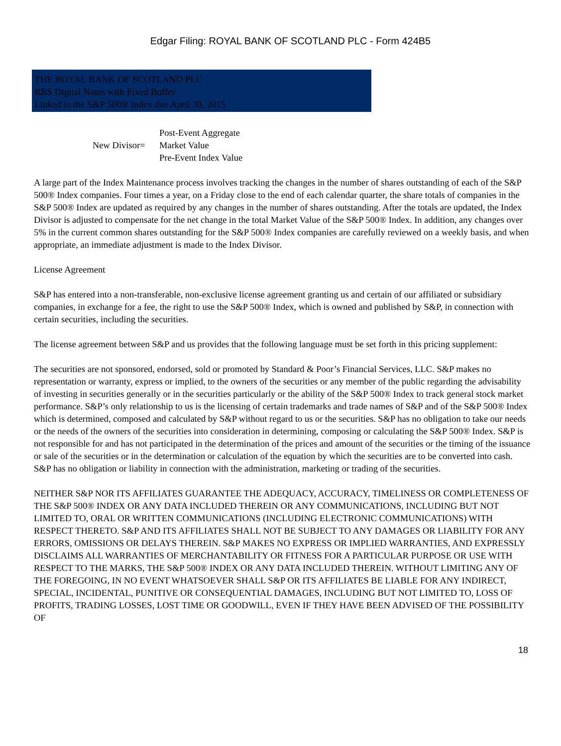Edgar Filing: ROYAL BANK OF SCOTLAND PLC - Form 424B5
THE ROYAL BANK OF SCOTLAND PLC
RBS Digital Notes with Fixed Buffer
Linked to the S&P 500® Index due April 30, 2015
New Divisor=
Post-Event Aggregate
Market Value
Pre-Event Index Value
A large part of the Index Maintenance process involves tracking the changes in the number of shares outstanding of each of the S&P 500® Index companies. Four times a year, on a Friday close to the end of each calendar quarter, the share totals of companies in the S&P 500® Index are updated as required by any changes in the number of shares outstanding. After the totals are updated, the Index Divisor is adjusted to compensate for the net change in the total Market Value of the S&P 500® Index. In addition, any changes over 5% in the current common shares outstanding for the S&P 500® Index companies are carefully reviewed on a weekly basis, and when appropriate, an immediate adjustment is made to the Index Divisor.
License Agreement
S&P has entered into a non-transferable, non-exclusive license agreement granting us and certain of our affiliated or subsidiary companies, in exchange for a fee, the right to use the S&P 500® Index, which is owned and published by S&P, in connection with certain securities, including the securities.
The license agreement between S&P and us provides that the following language must be set forth in this pricing supplement:
The securities are not sponsored, endorsed, sold or promoted by Standard & Poor’s Financial Services, LLC. S&P makes no representation or warranty, express or implied, to the owners of the securities or any member of the public regarding the advisability of investing in securities generally or in the securities particularly or the ability of the S&P 500® Index to track general stock market performance. S&P’s only relationship to us is the licensing of certain trademarks and trade names of S&P and of the S&P 500® Index which is determined, composed and calculated by S&P without regard to us or the securities. S&P has no obligation to take our needs or the needs of the owners of the securities into consideration in determining, composing or calculating the S&P 500® Index. S&P is not responsible for and has not participated in the determination of the prices and amount of the securities or the timing of the issuance or sale of the securities or in the determination or calculation of the equation by which the securities are to be converted into cash. S&P has no obligation or liability in connection with the administration, marketing or trading of the securities.
NEITHER S&P NOR ITS AFFILIATES GUARANTEE THE ADEQUACY, ACCURACY, TIMELINESS OR COMPLETENESS OF THE S&P 500® INDEX OR ANY DATA INCLUDED THEREIN OR ANY COMMUNICATIONS, INCLUDING BUT NOT LIMITED TO, ORAL OR WRITTEN COMMUNICATIONS (INCLUDING ELECTRONIC COMMUNICATIONS) WITH RESPECT THERETO. S&P AND ITS AFFILIATES SHALL NOT BE SUBJECT TO ANY DAMAGES OR LIABILITY FOR ANY ERRORS, OMISSIONS OR DELAYS THEREIN. S&P MAKES NO EXPRESS OR IMPLIED WARRANTIES, AND EXPRESSLY DISCLAIMS ALL WARRANTIES OF MERCHANTABILITY OR FITNESS FOR A PARTICULAR PURPOSE OR USE WITH RESPECT TO THE MARKS, THE S&P 500® INDEX OR ANY DATA INCLUDED THEREIN. WITHOUT LIMITING ANY OF THE FOREGOING, IN NO EVENT WHATSOEVER SHALL S&P OR ITS AFFILIATES BE LIABLE FOR ANY INDIRECT, SPECIAL, INCIDENTAL, PUNITIVE OR CONSEQUENTIAL DAMAGES, INCLUDING BUT NOT LIMITED TO, LOSS OF PROFITS, TRADING LOSSES, LOST TIME OR GOODWILL, EVEN IF THEY HAVE BEEN ADVISED OF THE POSSIBILITY OF
18